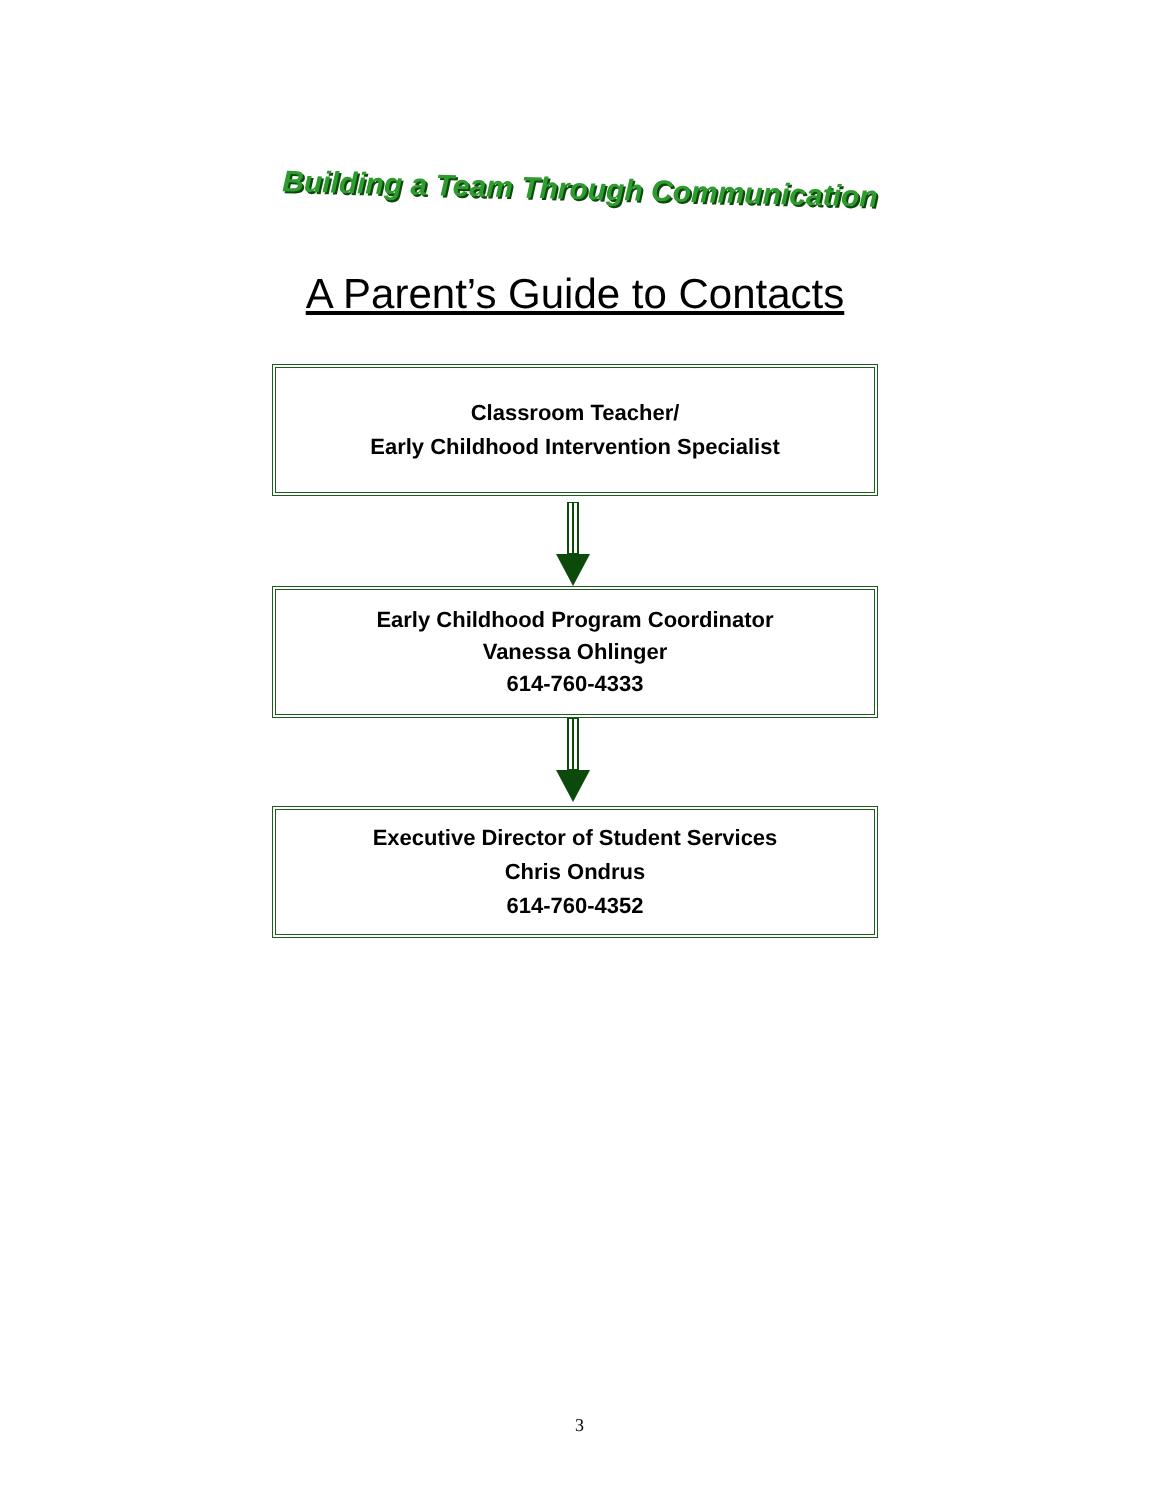Building a Team Through Communication
A Parent’s Guide to Contacts
Classroom Teacher/
Early Childhood Intervention Specialist
Early Childhood Program Coordinator
Vanessa Ohlinger
614-760-4333
Executive Director of Student Services
Chris Ondrus
614-760-4352
3